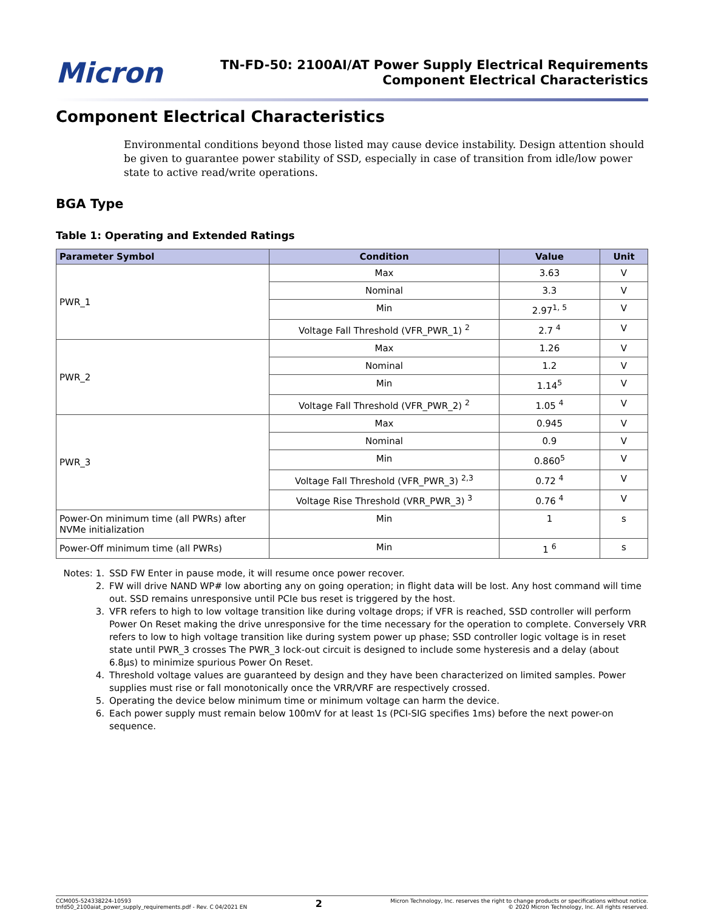Micron
TN-FD-50: 2100AI/AT Power Supply Electrical Requirements
Component Electrical Characteristics
Component Electrical Characteristics
Environmental conditions beyond those listed may cause device instability. Design attention should be given to guarantee power stability of SSD, especially in case of transition from idle/low power state to active read/write operations.
BGA Type
Table 1: Operating and Extended Ratings
| Parameter Symbol | Condition | Value | Unit |
| --- | --- | --- | --- |
| PWR_1 | Max | 3.63 | V |
| | Nominal | 3.3 | V |
| | Min | 2.97<sup>1, 5</sup> | V |
| | Voltage Fall Threshold (VFR_PWR_1) <sup>2</sup> | 2.7 <sup>4</sup> | V |
| PWR_2 | Max | 1.26 | V |
| | Nominal | 1.2 | V |
| | Min | 1.14<sup>5</sup> | V |
| | Voltage Fall Threshold (VFR_PWR_2) <sup>2</sup> | 1.05 <sup>4</sup> | V |
| PWR_3 | Max | 0.945 | V |
| | Nominal | 0.9 | V |
| | Min | 0.860<sup>5</sup> | V |
| | Voltage Fall Threshold (VFR_PWR_3) <sup>2,3</sup> | 0.72 <sup>4</sup> | V |
| | Voltage Rise Threshold (VRR_PWR_3) <sup>3</sup> | 0.76 <sup>4</sup> | V |
| Power-On minimum time (all PWRs) after NVMe initialization | Min | 1 | s |
| Power-Off minimum time (all PWRs) | Min | 1 <sup>6</sup> | s |
Notes: 1. SSD FW Enter in pause mode, it will resume once power recover.
2. FW will drive NAND WP# low aborting any on going operation; in flight data will be lost. Any host command will time out. SSD remains unresponsive until PCIe bus reset is triggered by the host.
3. VFR refers to high to low voltage transition like during voltage drops; if VFR is reached, SSD controller will perform Power On Reset making the drive unresponsive for the time necessary for the operation to complete. Conversely VRR refers to low to high voltage transition like during system power up phase; SSD controller logic voltage is in reset state until PWR_3 crosses The PWR_3 lock-out circuit is designed to include some hysteresis and a delay (about 6.8µs) to minimize spurious Power On Reset.
4. Threshold voltage values are guaranteed by design and they have been characterized on limited samples. Power supplies must rise or fall monotonically once the VRR/VRF are respectively crossed.
5. Operating the device below minimum time or minimum voltage can harm the device.
6. Each power supply must remain below 100mV for at least 1s (PCI-SIG specifies 1ms) before the next power-on sequence.
CCM005-524338224-10593
tnfd50_2100aiat_power_supply_requirements.pdf - Rev. C 04/2021 EN
2
Micron Technology, Inc. reserves the right to change products or specifications without notice.
© 2020 Micron Technology, Inc. All rights reserved.